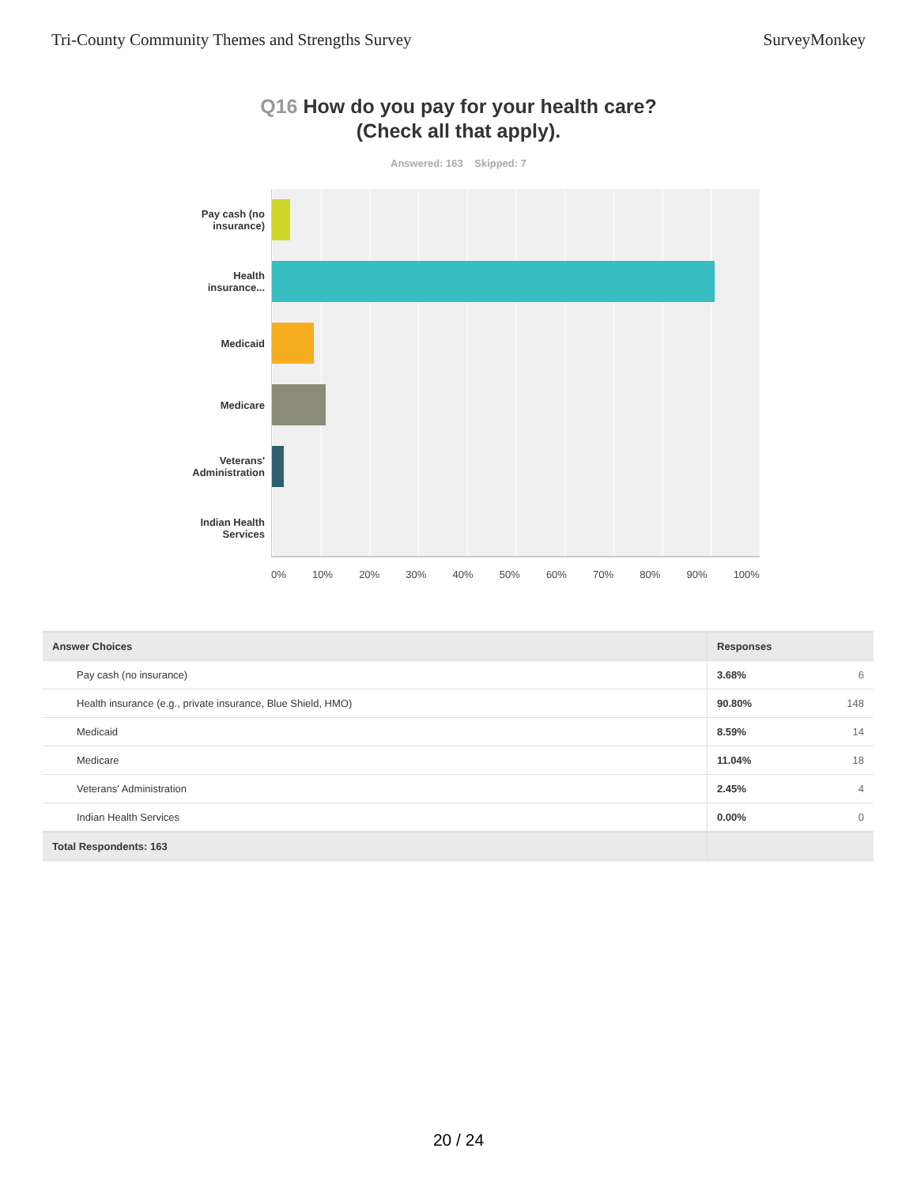Tri-County Community Themes and Strengths Survey
SurveyMonkey
Q16 How do you pay for your health care?
(Check all that apply).
Answered: 163 Skipped: 7
Pay cash (no insurance)
Health insurance...
Medicaid
Medicare
Veterans' Administration
Indian Health Services
0% 10% 20% 30% 40% 50% 60% 70% 80% 90% 100%
| Answer Choices | Responses |
| --- | --- |
| Pay cash (no insurance) | 3.68% 6 |
| Health insurance (e.g., private insurance, Blue Shield, HMO) | 90.80% 148 |
| Medicaid | 8.59% 14 |
| Medicare | 11.04% 18 |
| Veterans' Administration | 2.45% 4 |
| Indian Health Services | 0.00% 0 |
| Total Respondents: 163 | |
20 / 24